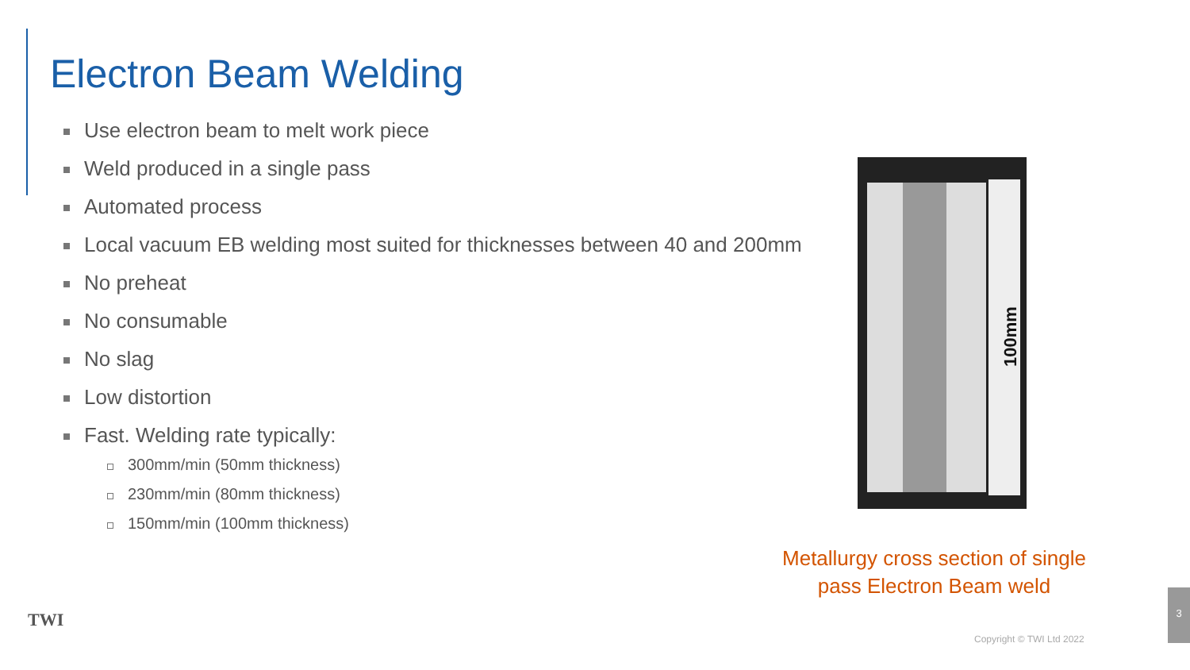Electron Beam Welding
Use electron beam to melt work piece
Weld produced in a single pass
Automated process
Local vacuum EB welding most suited for thicknesses between 40 and 200mm
No preheat
No consumable
No slag
Low distortion
Fast. Welding rate typically:
300mm/min (50mm thickness)
230mm/min (80mm thickness)
150mm/min (100mm thickness)
100mm
Metallurgy cross section of single pass Electron Beam weld
TWI
Copyright © TWI Ltd 2022
3